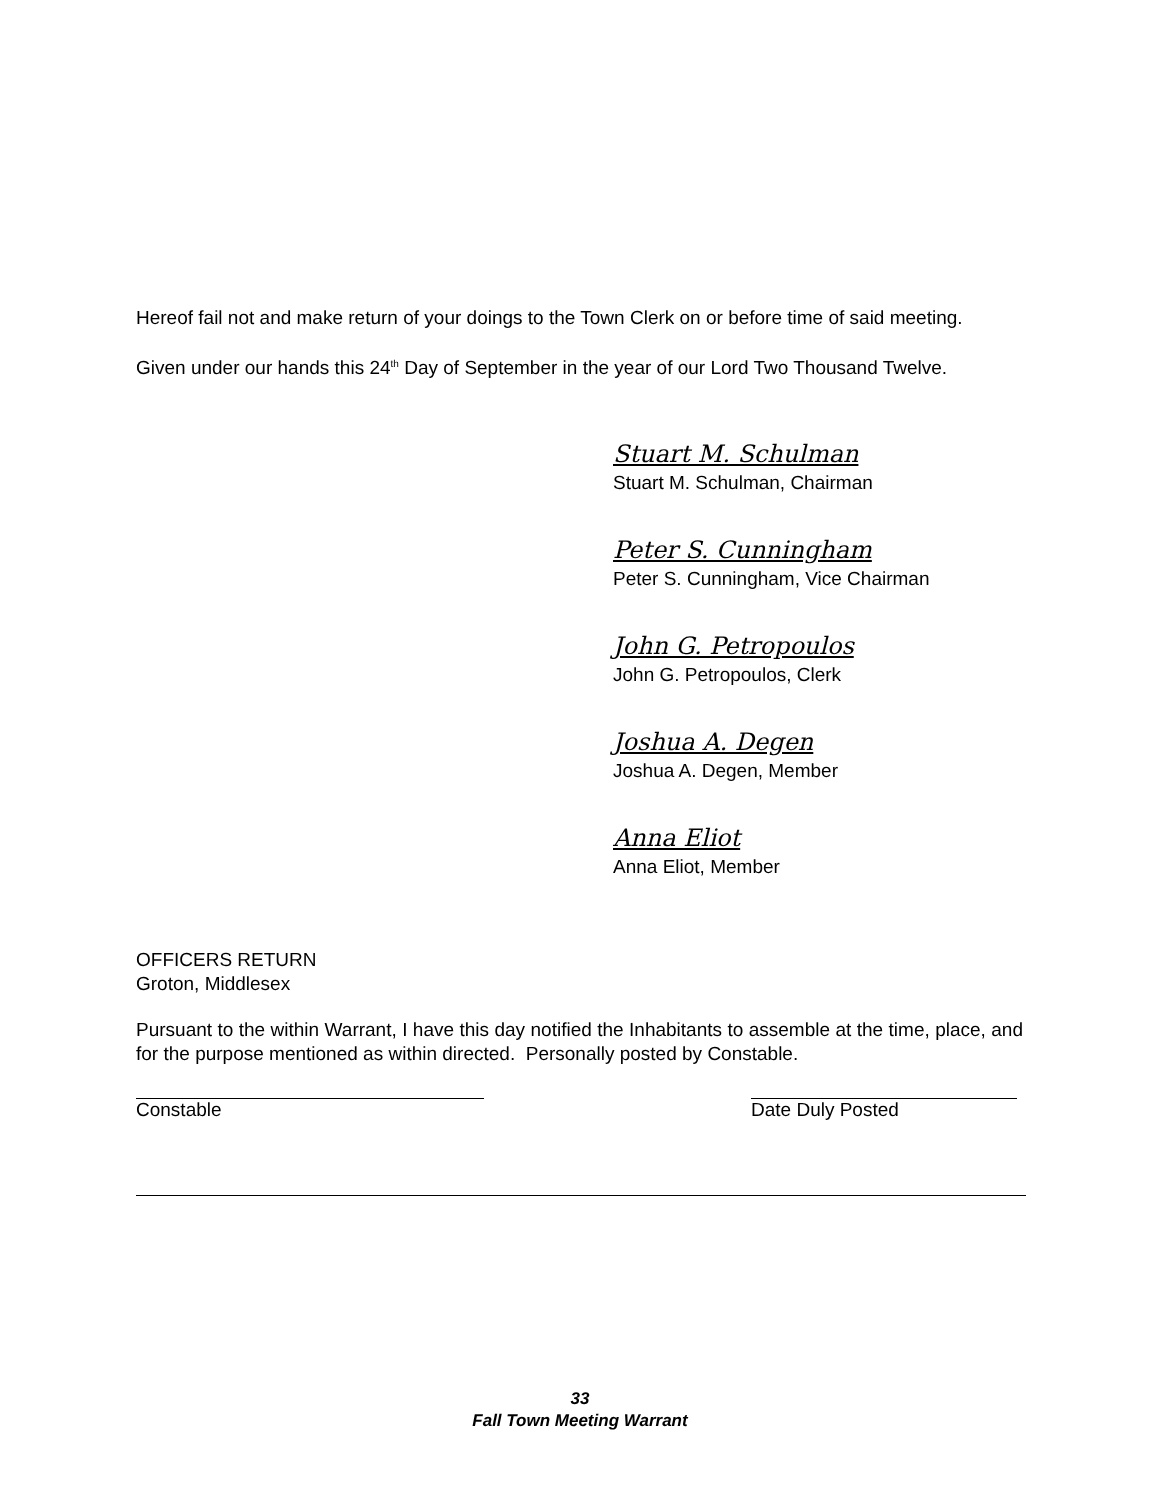Hereof fail not and make return of your doings to the Town Clerk on or before time of said meeting.
Given under our hands this 24<sup>th</sup> Day of September in the year of our Lord Two Thousand Twelve.
Stuart M. Schulman
Stuart M. Schulman, Chairman
Peter S. Cunningham
Peter S. Cunningham, Vice Chairman
John G. Petropoulos
John G. Petropoulos, Clerk
Joshua A. Degen
Joshua A. Degen, Member
Anna Eliot
Anna Eliot, Member
OFFICERS RETURN
Groton, Middlesex
Pursuant to the within Warrant, I have this day notified the Inhabitants to assemble at the time, place, and for the purpose mentioned as within directed. Personally posted by Constable.
Constable Date Duly Posted
33
Fall Town Meeting Warrant